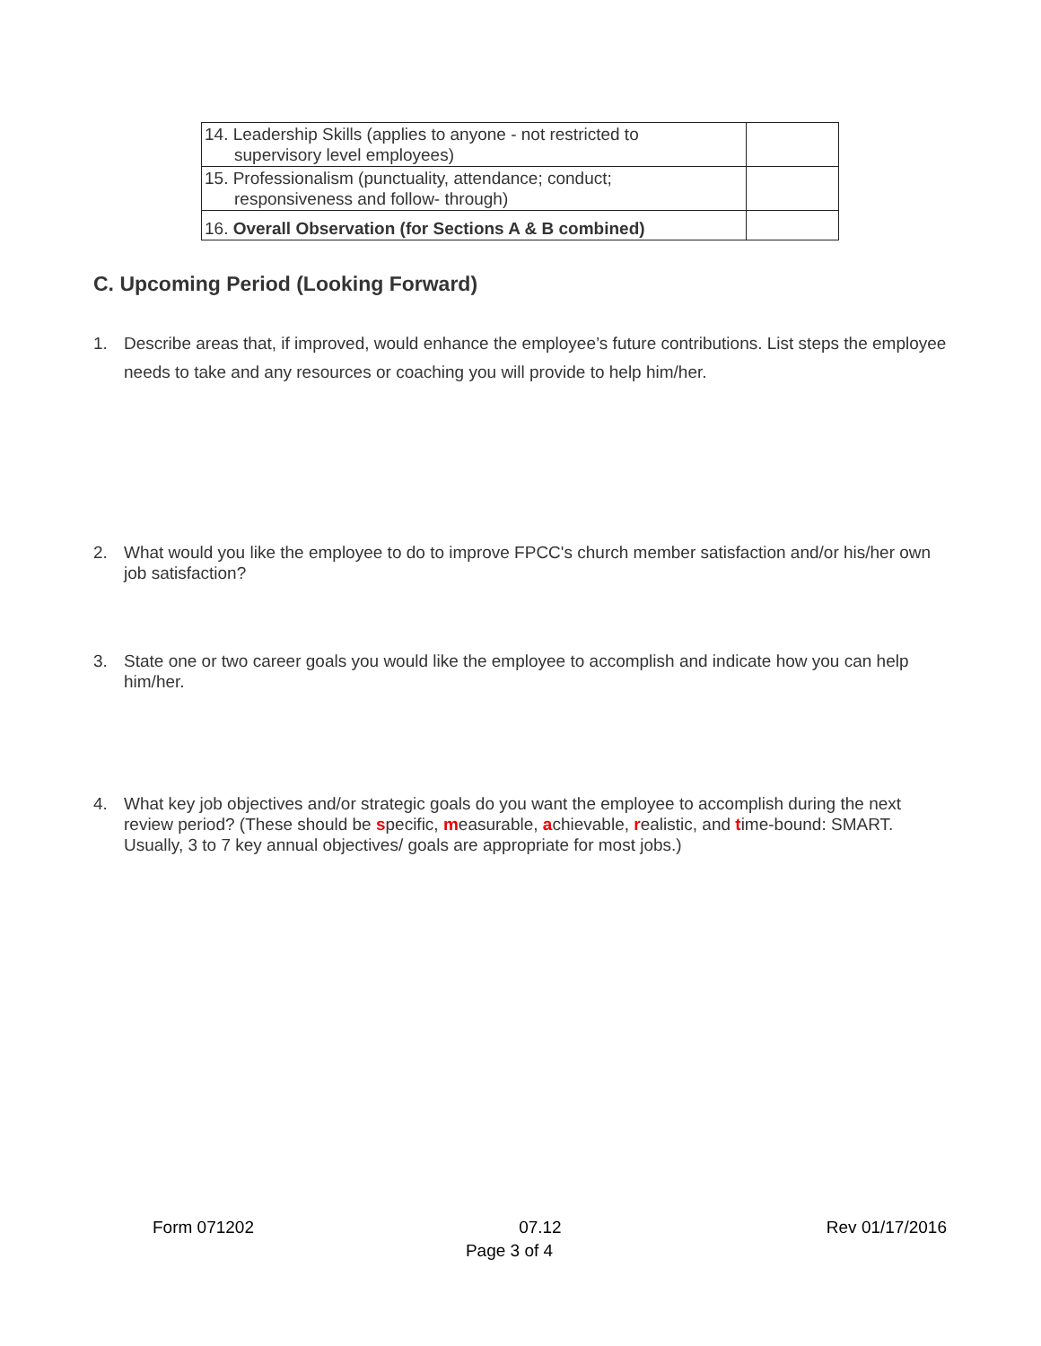| 14. Leadership Skills (applies to anyone - not restricted to supervisory level employees) | |
| 15. Professionalism (punctuality, attendance; conduct; responsiveness and follow- through) | |
| 16. Overall Observation (for Sections A & B combined) | |
C. Upcoming Period (Looking Forward)
1. Describe areas that, if improved, would enhance the employee’s future contributions. List steps the employee needs to take and any resources or coaching you will provide to help him/her.
2. What would you like the employee to do to improve FPCC's church member satisfaction and/or his/her own job satisfaction?
3. State one or two career goals you would like the employee to accomplish and indicate how you can help him/her.
4. What key job objectives and/or strategic goals do you want the employee to accomplish during the next review period? (These should be specific, measurable, achievable, realistic, and time-bound: SMART. Usually, 3 to 7 key annual objectives/ goals are appropriate for most jobs.)
Form 071202 07.12 Rev 01/17/2016
Page 3 of 4